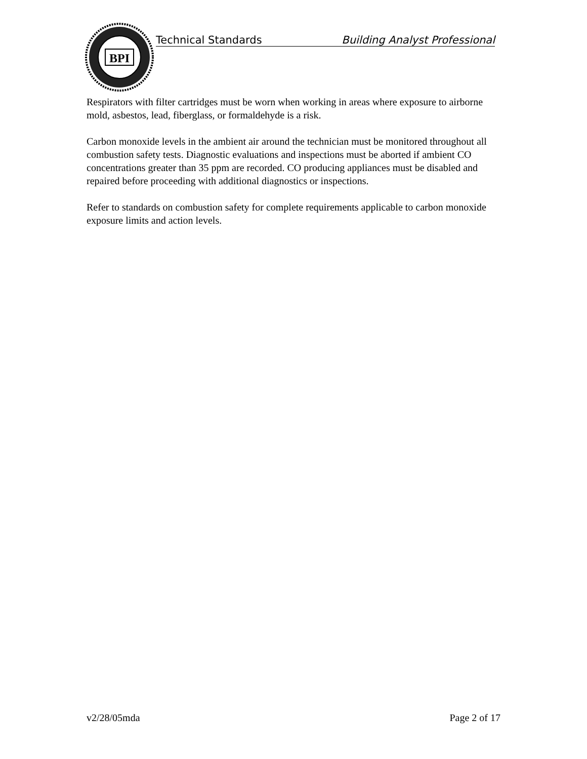BPI
Technical Standards Building Analyst Professional
Respirators with filter cartridges must be worn when working in areas where exposure to airborne mold, asbestos, lead, fiberglass, or formaldehyde is a risk.
Carbon monoxide levels in the ambient air around the technician must be monitored throughout all combustion safety tests. Diagnostic evaluations and inspections must be aborted if ambient CO concentrations greater than 35 ppm are recorded. CO producing appliances must be disabled and repaired before proceeding with additional diagnostics or inspections.
Refer to standards on combustion safety for complete requirements applicable to carbon monoxide exposure limits and action levels.
v2/28/05mda Page 2 of 17